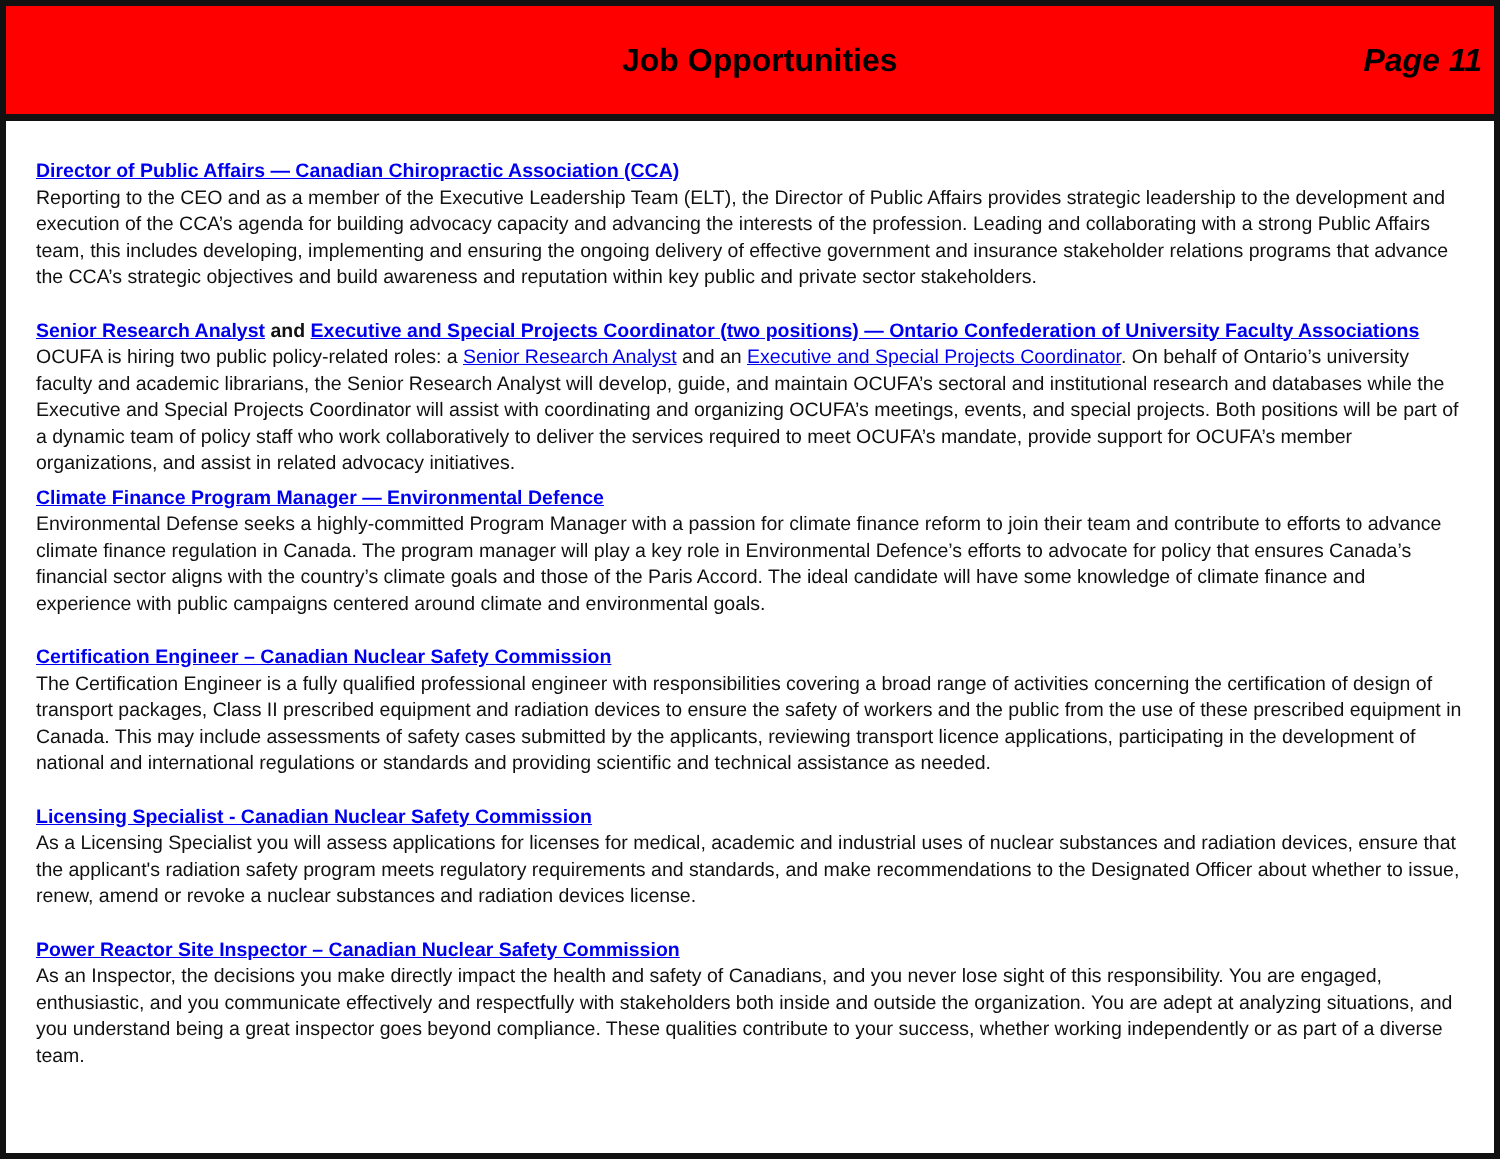Job Opportunities Page 11
Director of Public Affairs — Canadian Chiropractic Association (CCA)
Reporting to the CEO and as a member of the Executive Leadership Team (ELT), the Director of Public Affairs provides strategic leadership to the development and execution of the CCA’s agenda for building advocacy capacity and advancing the interests of the profession. Leading and collaborating with a strong Public Affairs team, this includes developing, implementing and ensuring the ongoing delivery of effective government and insurance stakeholder relations programs that advance the CCA’s strategic objectives and build awareness and reputation within key public and private sector stakeholders.
Senior Research Analyst and Executive and Special Projects Coordinator (two positions) — Ontario Confederation of University Faculty Associations
OCUFA is hiring two public policy-related roles: a Senior Research Analyst and an Executive and Special Projects Coordinator. On behalf of Ontario’s university faculty and academic librarians, the Senior Research Analyst will develop, guide, and maintain OCUFA’s sectoral and institutional research and databases while the Executive and Special Projects Coordinator will assist with coordinating and organizing OCUFA’s meetings, events, and special projects. Both positions will be part of a dynamic team of policy staff who work collaboratively to deliver the services required to meet OCUFA’s mandate, provide support for OCUFA’s member organizations, and assist in related advocacy initiatives.
Climate Finance Program Manager — Environmental Defence
Environmental Defense seeks a highly-committed Program Manager with a passion for climate finance reform to join their team and contribute to efforts to advance climate finance regulation in Canada. The program manager will play a key role in Environmental Defence’s efforts to advocate for policy that ensures Canada’s financial sector aligns with the country’s climate goals and those of the Paris Accord. The ideal candidate will have some knowledge of climate finance and experience with public campaigns centered around climate and environmental goals.
Certification Engineer – Canadian Nuclear Safety Commission
The Certification Engineer is a fully qualified professional engineer with responsibilities covering a broad range of activities concerning the certification of design of transport packages, Class II prescribed equipment and radiation devices to ensure the safety of workers and the public from the use of these prescribed equipment in Canada. This may include assessments of safety cases submitted by the applicants, reviewing transport licence applications, participating in the development of national and international regulations or standards and providing scientific and technical assistance as needed.
Licensing Specialist - Canadian Nuclear Safety Commission
As a Licensing Specialist you will assess applications for licenses for medical, academic and industrial uses of nuclear substances and radiation devices, ensure that the applicant's radiation safety program meets regulatory requirements and standards, and make recommendations to the Designated Officer about whether to issue, renew, amend or revoke a nuclear substances and radiation devices license.
Power Reactor Site Inspector – Canadian Nuclear Safety Commission
As an Inspector, the decisions you make directly impact the health and safety of Canadians, and you never lose sight of this responsibility. You are engaged, enthusiastic, and you communicate effectively and respectfully with stakeholders both inside and outside the organization. You are adept at analyzing situations, and you understand being a great inspector goes beyond compliance. These qualities contribute to your success, whether working independently or as part of a diverse team.